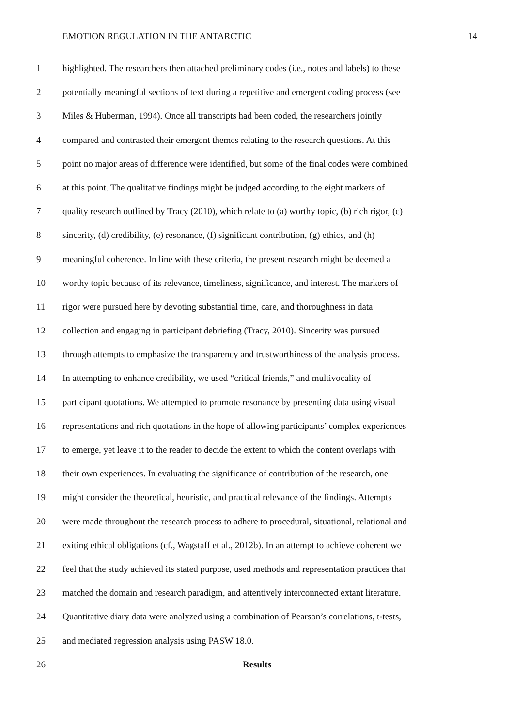EMOTION REGULATION IN THE ANTARCTIC 14
1 highlighted. The researchers then attached preliminary codes (i.e., notes and labels) to these
2 potentially meaningful sections of text during a repetitive and emergent coding process (see
3 Miles & Huberman, 1994). Once all transcripts had been coded, the researchers jointly
4 compared and contrasted their emergent themes relating to the research questions. At this
5 point no major areas of difference were identified, but some of the final codes were combined
6 at this point. The qualitative findings might be judged according to the eight markers of
7 quality research outlined by Tracy (2010), which relate to (a) worthy topic, (b) rich rigor, (c)
8 sincerity, (d) credibility, (e) resonance, (f) significant contribution, (g) ethics, and (h)
9 meaningful coherence. In line with these criteria, the present research might be deemed a
10 worthy topic because of its relevance, timeliness, significance, and interest. The markers of
11 rigor were pursued here by devoting substantial time, care, and thoroughness in data
12 collection and engaging in participant debriefing (Tracy, 2010). Sincerity was pursued
13 through attempts to emphasize the transparency and trustworthiness of the analysis process.
14 In attempting to enhance credibility, we used “critical friends,” and multivocality of
15 participant quotations. We attempted to promote resonance by presenting data using visual
16 representations and rich quotations in the hope of allowing participants’ complex experiences
17 to emerge, yet leave it to the reader to decide the extent to which the content overlaps with
18 their own experiences. In evaluating the significance of contribution of the research, one
19 might consider the theoretical, heuristic, and practical relevance of the findings. Attempts
20 were made throughout the research process to adhere to procedural, situational, relational and
21 exiting ethical obligations (cf., Wagstaff et al., 2012b). In an attempt to achieve coherent we
22 feel that the study achieved its stated purpose, used methods and representation practices that
23 matched the domain and research paradigm, and attentively interconnected extant literature.
24 Quantitative diary data were analyzed using a combination of Pearson’s correlations, t-tests,
25 and mediated regression analysis using PASW 18.0.
26 Results